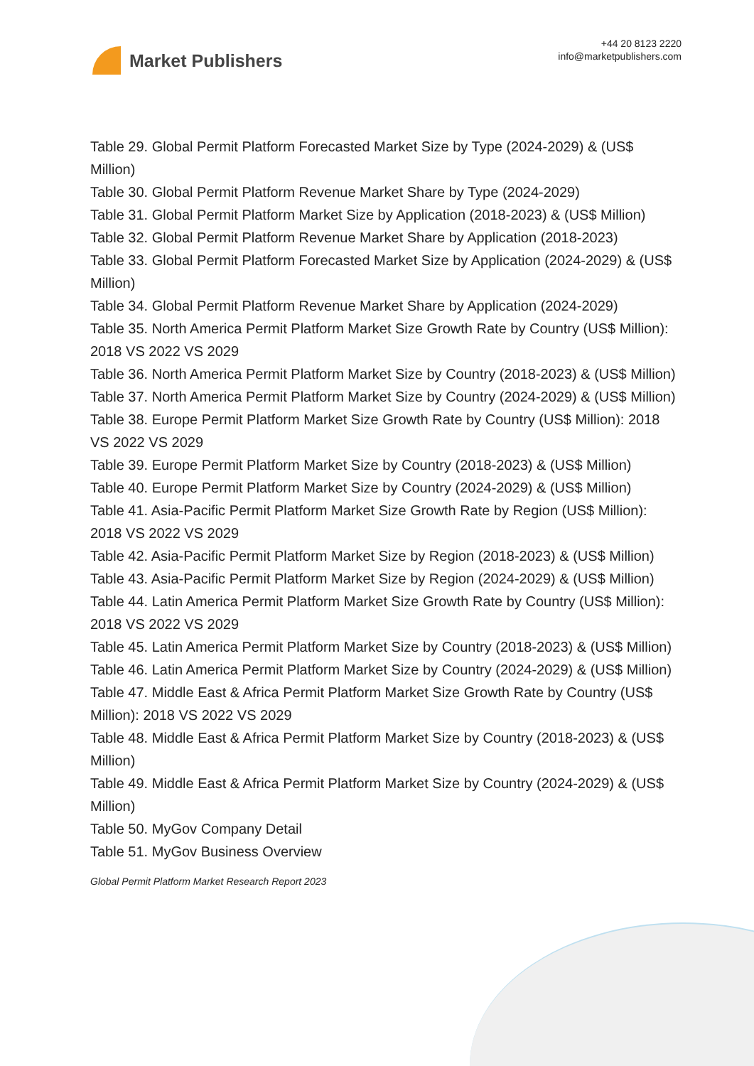Market Publishers
+44 20 8123 2220
info@marketpublishers.com
Table 29. Global Permit Platform Forecasted Market Size by Type (2024-2029) & (US$ Million)
Table 30. Global Permit Platform Revenue Market Share by Type (2024-2029)
Table 31. Global Permit Platform Market Size by Application (2018-2023) & (US$ Million)
Table 32. Global Permit Platform Revenue Market Share by Application (2018-2023)
Table 33. Global Permit Platform Forecasted Market Size by Application (2024-2029) & (US$ Million)
Table 34. Global Permit Platform Revenue Market Share by Application (2024-2029)
Table 35. North America Permit Platform Market Size Growth Rate by Country (US$ Million): 2018 VS 2022 VS 2029
Table 36. North America Permit Platform Market Size by Country (2018-2023) & (US$ Million)
Table 37. North America Permit Platform Market Size by Country (2024-2029) & (US$ Million)
Table 38. Europe Permit Platform Market Size Growth Rate by Country (US$ Million): 2018 VS 2022 VS 2029
Table 39. Europe Permit Platform Market Size by Country (2018-2023) & (US$ Million)
Table 40. Europe Permit Platform Market Size by Country (2024-2029) & (US$ Million)
Table 41. Asia-Pacific Permit Platform Market Size Growth Rate by Region (US$ Million): 2018 VS 2022 VS 2029
Table 42. Asia-Pacific Permit Platform Market Size by Region (2018-2023) & (US$ Million)
Table 43. Asia-Pacific Permit Platform Market Size by Region (2024-2029) & (US$ Million)
Table 44. Latin America Permit Platform Market Size Growth Rate by Country (US$ Million): 2018 VS 2022 VS 2029
Table 45. Latin America Permit Platform Market Size by Country (2018-2023) & (US$ Million)
Table 46. Latin America Permit Platform Market Size by Country (2024-2029) & (US$ Million)
Table 47. Middle East & Africa Permit Platform Market Size Growth Rate by Country (US$ Million): 2018 VS 2022 VS 2029
Table 48. Middle East & Africa Permit Platform Market Size by Country (2018-2023) & (US$ Million)
Table 49. Middle East & Africa Permit Platform Market Size by Country (2024-2029) & (US$ Million)
Table 50. MyGov Company Detail
Table 51. MyGov Business Overview
Global Permit Platform Market Research Report 2023